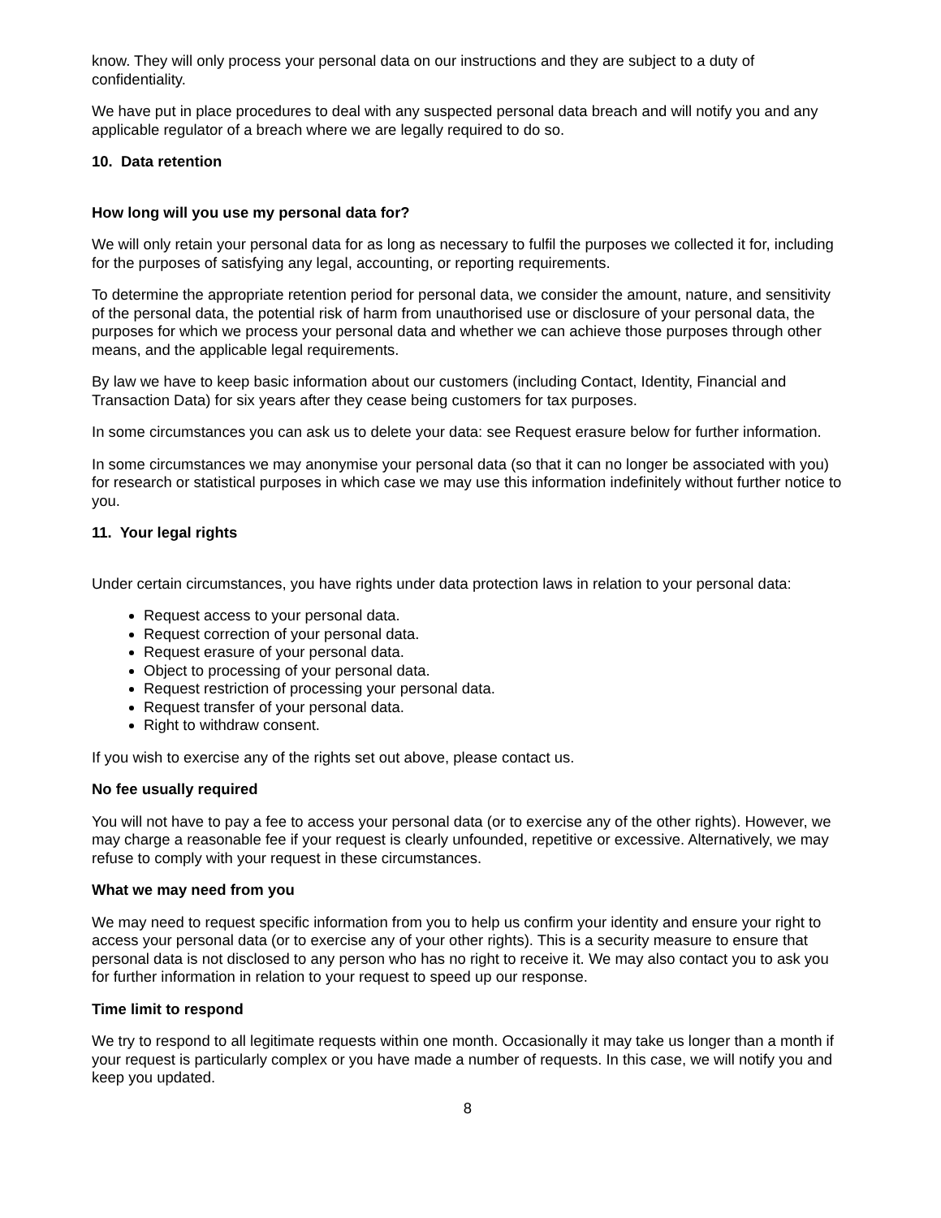know. They will only process your personal data on our instructions and they are subject to a duty of confidentiality.
We have put in place procedures to deal with any suspected personal data breach and will notify you and any applicable regulator of a breach where we are legally required to do so.
10. Data retention
How long will you use my personal data for?
We will only retain your personal data for as long as necessary to fulfil the purposes we collected it for, including for the purposes of satisfying any legal, accounting, or reporting requirements.
To determine the appropriate retention period for personal data, we consider the amount, nature, and sensitivity of the personal data, the potential risk of harm from unauthorised use or disclosure of your personal data, the purposes for which we process your personal data and whether we can achieve those purposes through other means, and the applicable legal requirements.
By law we have to keep basic information about our customers (including Contact, Identity, Financial and Transaction Data) for six years after they cease being customers for tax purposes.
In some circumstances you can ask us to delete your data: see Request erasure below for further information.
In some circumstances we may anonymise your personal data (so that it can no longer be associated with you) for research or statistical purposes in which case we may use this information indefinitely without further notice to you.
11. Your legal rights
Under certain circumstances, you have rights under data protection laws in relation to your personal data:
Request access to your personal data.
Request correction of your personal data.
Request erasure of your personal data.
Object to processing of your personal data.
Request restriction of processing your personal data.
Request transfer of your personal data.
Right to withdraw consent.
If you wish to exercise any of the rights set out above, please contact us.
No fee usually required
You will not have to pay a fee to access your personal data (or to exercise any of the other rights). However, we may charge a reasonable fee if your request is clearly unfounded, repetitive or excessive. Alternatively, we may refuse to comply with your request in these circumstances.
What we may need from you
We may need to request specific information from you to help us confirm your identity and ensure your right to access your personal data (or to exercise any of your other rights). This is a security measure to ensure that personal data is not disclosed to any person who has no right to receive it. We may also contact you to ask you for further information in relation to your request to speed up our response.
Time limit to respond
We try to respond to all legitimate requests within one month. Occasionally it may take us longer than a month if your request is particularly complex or you have made a number of requests. In this case, we will notify you and keep you updated.
8